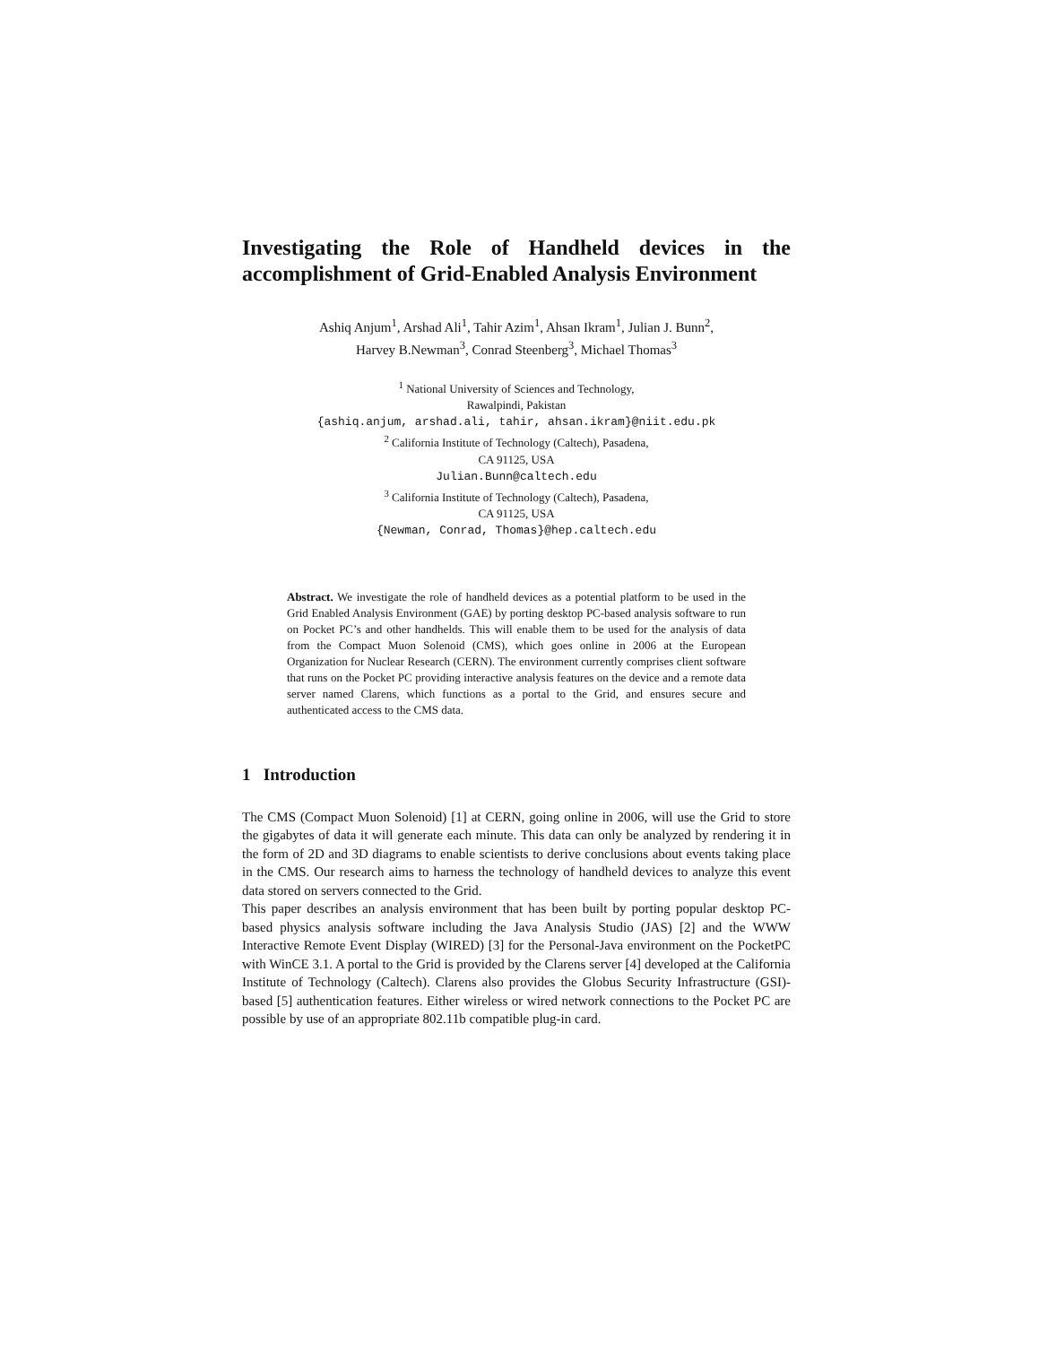Investigating the Role of Handheld devices in the accomplishment of Grid-Enabled Analysis Environment
Ashiq Anjum<sup>1</sup>, Arshad Ali<sup>1</sup>, Tahir Azim<sup>1</sup>, Ahsan Ikram<sup>1</sup>, Julian J. Bunn<sup>2</sup>,
Harvey B.Newman<sup>3</sup>, Conrad Steenberg<sup>3</sup>, Michael Thomas<sup>3</sup>
<sup>1</sup> National University of Sciences and Technology,
Rawalpindi, Pakistan
{ashiq.anjum, arshad.ali, tahir, ahsan.ikram}@niit.edu.pk
<sup>2</sup> California Institute of Technology (Caltech), Pasadena,
CA 91125, USA
Julian.Bunn@caltech.edu
<sup>3</sup> California Institute of Technology (Caltech), Pasadena,
CA 91125, USA
{Newman, Conrad, Thomas}@hep.caltech.edu
Abstract. We investigate the role of handheld devices as a potential platform to be used in the Grid Enabled Analysis Environment (GAE) by porting desktop PC-based analysis software to run on Pocket PC’s and other handhelds. This will enable them to be used for the analysis of data from the Compact Muon Solenoid (CMS), which goes online in 2006 at the European Organization for Nuclear Research (CERN). The environment currently comprises client software that runs on the Pocket PC providing interactive analysis features on the device and a remote data server named Clarens, which functions as a portal to the Grid, and ensures secure and authenticated access to the CMS data.
1 Introduction
The CMS (Compact Muon Solenoid) [1] at CERN, going online in 2006, will use the Grid to store the gigabytes of data it will generate each minute. This data can only be analyzed by rendering it in the form of 2D and 3D diagrams to enable scientists to derive conclusions about events taking place in the CMS. Our research aims to harness the technology of handheld devices to analyze this event data stored on servers connected to the Grid.
This paper describes an analysis environment that has been built by porting popular desktop PC-based physics analysis software including the Java Analysis Studio (JAS) [2] and the WWW Interactive Remote Event Display (WIRED) [3] for the Personal-Java environment on the PocketPC with WinCE 3.1. A portal to the Grid is provided by the Clarens server [4] developed at the California Institute of Technology (Caltech). Clarens also provides the Globus Security Infrastructure (GSI)-based [5] authentication features. Either wireless or wired network connections to the Pocket PC are possible by use of an appropriate 802.11b compatible plug-in card.